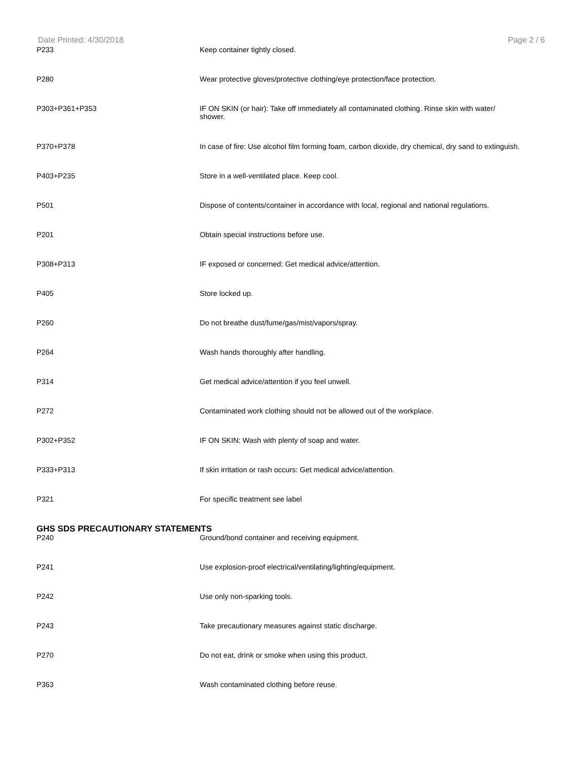Date Printed: 4/30/2018 Page 2 / 6
| P233 | Keep container tightly closed. |
| P280 | Wear protective gloves/protective clothing/eye protection/face protection. |
| P303+P361+P353 | IF ON SKIN (or hair): Take off immediately all contaminated clothing. Rinse skin with water/ shower. |
| P370+P378 | In case of fire: Use alcohol film forming foam, carbon dioxide, dry chemical, dry sand to extinguish. |
| P403+P235 | Store in a well-ventilated place. Keep cool. |
| P501 | Dispose of contents/container in accordance with local, regional and national regulations. |
| P201 | Obtain special instructions before use. |
| P308+P313 | IF exposed or concerned: Get medical advice/attention. |
| P405 | Store locked up. |
| P260 | Do not breathe dust/fume/gas/mist/vapors/spray. |
| P264 | Wash hands thoroughly after handling. |
| P314 | Get medical advice/attention if you feel unwell. |
| P272 | Contaminated work clothing should not be allowed out of the workplace. |
| P302+P352 | IF ON SKIN: Wash with plenty of soap and water. |
| P333+P313 | If skin irritation or rash occurs: Get medical advice/attention. |
| P321 | For specific treatment see label |
GHS SDS PRECAUTIONARY STATEMENTS
| P240 | Ground/bond container and receiving equipment. |
| P241 | Use explosion-proof electrical/ventilating/lighting/equipment. |
| P242 | Use only non-sparking tools. |
| P243 | Take precautionary measures against static discharge. |
| P270 | Do not eat, drink or smoke when using this product. |
| P363 | Wash contaminated clothing before reuse. |